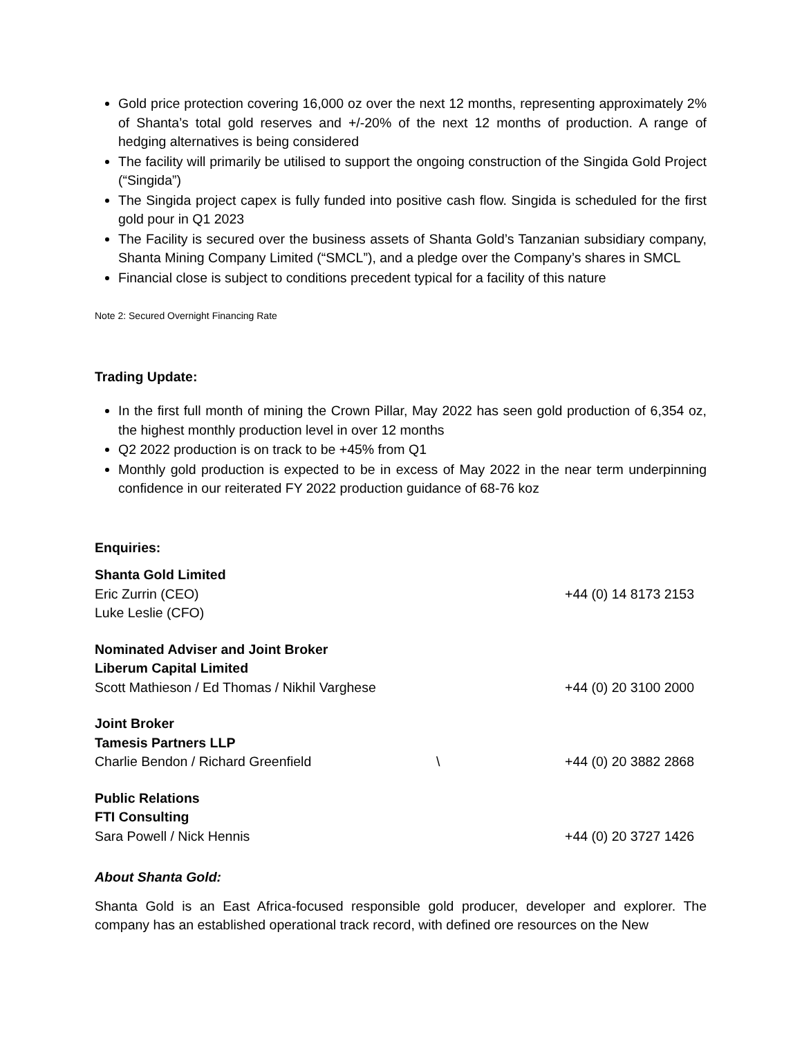Gold price protection covering 16,000 oz over the next 12 months, representing approximately 2% of Shanta’s total gold reserves and +/-20% of the next 12 months of production. A range of hedging alternatives is being considered
The facility will primarily be utilised to support the ongoing construction of the Singida Gold Project (“Singida”)
The Singida project capex is fully funded into positive cash flow. Singida is scheduled for the first gold pour in Q1 2023
The Facility is secured over the business assets of Shanta Gold’s Tanzanian subsidiary company, Shanta Mining Company Limited (“SMCL”), and a pledge over the Company’s shares in SMCL
Financial close is subject to conditions precedent typical for a facility of this nature
Note 2: Secured Overnight Financing Rate
Trading Update:
In the first full month of mining the Crown Pillar, May 2022 has seen gold production of 6,354 oz, the highest monthly production level in over 12 months
Q2 2022 production is on track to be +45% from Q1
Monthly gold production is expected to be in excess of May 2022 in the near term underpinning confidence in our reiterated FY 2022 production guidance of 68-76 koz
Enquiries:
Shanta Gold Limited
Eric Zurrin (CEO) +44 (0) 14 8173 2153
Luke Leslie (CFO)
Nominated Adviser and Joint Broker
Liberum Capital Limited
Scott Mathieson / Ed Thomas / Nikhil Varghese +44 (0) 20 3100 2000
Joint Broker
Tamesis Partners LLP
Charlie Bendon / Richard Greenfield \ +44 (0) 20 3882 2868
Public Relations
FTI Consulting
Sara Powell / Nick Hennis +44 (0) 20 3727 1426
About Shanta Gold:
Shanta Gold is an East Africa-focused responsible gold producer, developer and explorer. The company has an established operational track record, with defined ore resources on the New